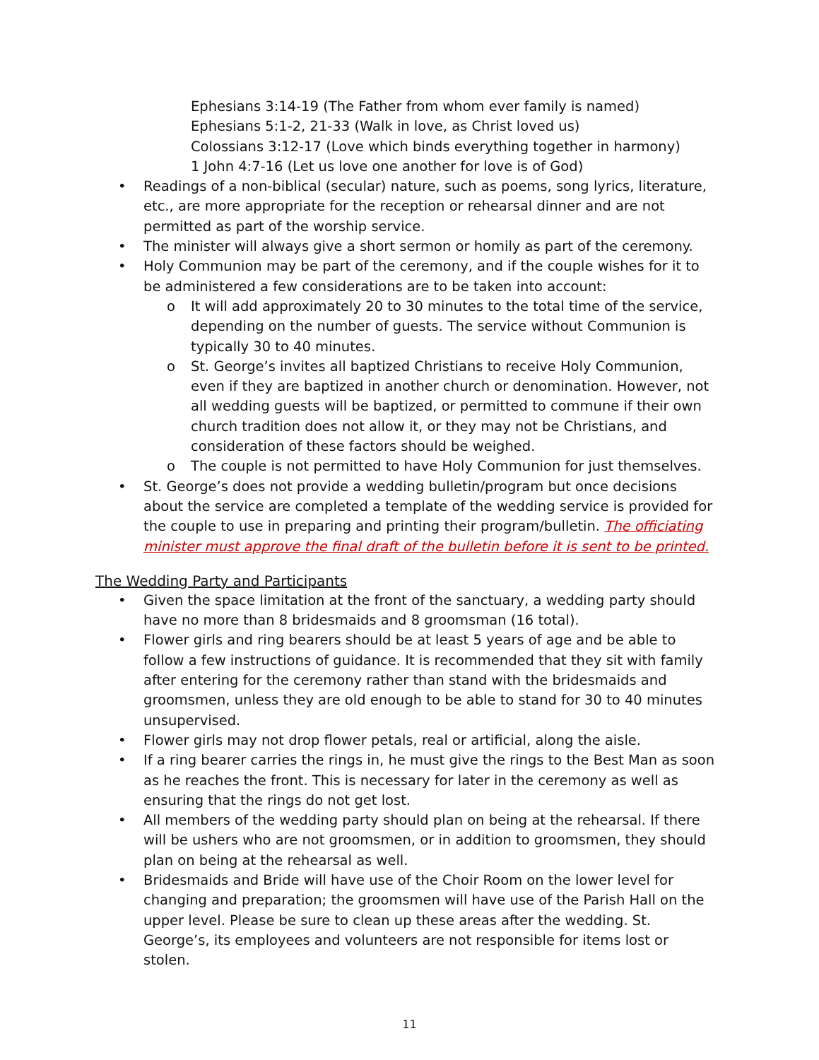Ephesians 3:14-19 (The Father from whom ever family is named)
Ephesians 5:1-2, 21-33 (Walk in love, as Christ loved us)
Colossians 3:12-17 (Love which binds everything together in harmony)
1 John 4:7-16 (Let us love one another for love is of God)
• Readings of a non-biblical (secular) nature, such as poems, song lyrics, literature, etc., are more appropriate for the reception or rehearsal dinner and are not permitted as part of the worship service.
• The minister will always give a short sermon or homily as part of the ceremony.
• Holy Communion may be part of the ceremony, and if the couple wishes for it to be administered a few considerations are to be taken into account:
o It will add approximately 20 to 30 minutes to the total time of the service, depending on the number of guests. The service without Communion is typically 30 to 40 minutes.
o St. George’s invites all baptized Christians to receive Holy Communion, even if they are baptized in another church or denomination. However, not all wedding guests will be baptized, or permitted to commune if their own church tradition does not allow it, or they may not be Christians, and consideration of these factors should be weighed.
o The couple is not permitted to have Holy Communion for just themselves.
• St. George’s does not provide a wedding bulletin/program but once decisions about the service are completed a template of the wedding service is provided for the couple to use in preparing and printing their program/bulletin. The officiating minister must approve the final draft of the bulletin before it is sent to be printed.
The Wedding Party and Participants
• Given the space limitation at the front of the sanctuary, a wedding party should have no more than 8 bridesmaids and 8 groomsman (16 total).
• Flower girls and ring bearers should be at least 5 years of age and be able to follow a few instructions of guidance. It is recommended that they sit with family after entering for the ceremony rather than stand with the bridesmaids and groomsmen, unless they are old enough to be able to stand for 30 to 40 minutes unsupervised.
• Flower girls may not drop flower petals, real or artificial, along the aisle.
• If a ring bearer carries the rings in, he must give the rings to the Best Man as soon as he reaches the front. This is necessary for later in the ceremony as well as ensuring that the rings do not get lost.
• All members of the wedding party should plan on being at the rehearsal. If there will be ushers who are not groomsmen, or in addition to groomsmen, they should plan on being at the rehearsal as well.
• Bridesmaids and Bride will have use of the Choir Room on the lower level for changing and preparation; the groomsmen will have use of the Parish Hall on the upper level. Please be sure to clean up these areas after the wedding. St. George’s, its employees and volunteers are not responsible for items lost or stolen.
11